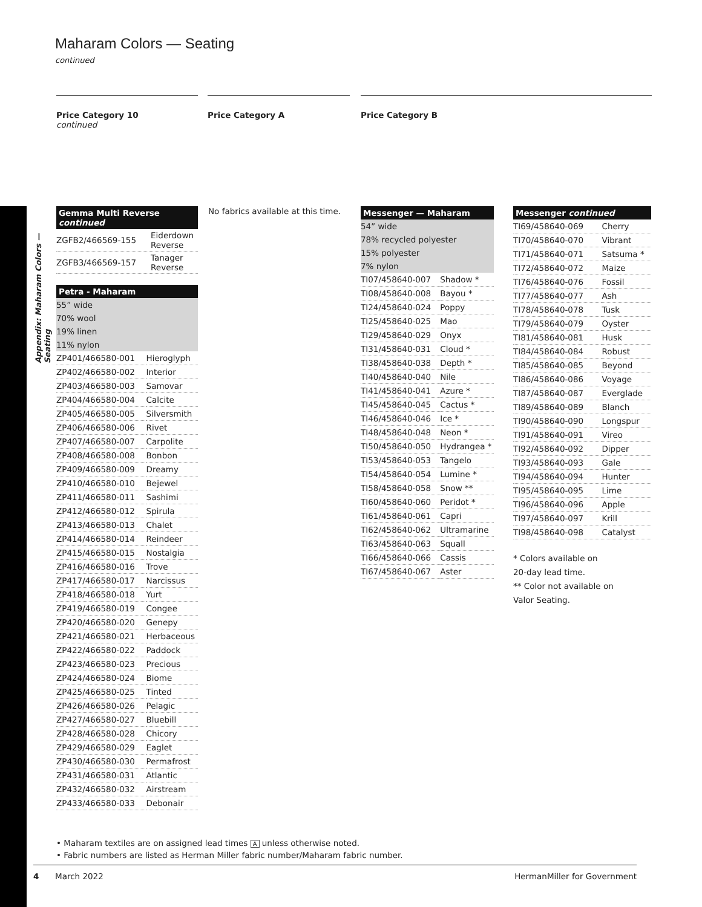Appendix: Maharam Colors — Seating
Maharam Colors — Seating
continued
Price Category 10
continued
Price Category A Price Category B
| Gemma Multi Reverse continued | |
| --- | --- |
| ZGFB2/466569-155 | Eiderdown Reverse |
| ZGFB3/466569-157 | Tanager Reverse |
| Petra - Maharam | |
| --- | --- |
| 55” wide | |
| 70% wool | |
| 19% linen | |
| 11% nylon | |
| ZP401/466580-001 | Hieroglyph |
| ZP402/466580-002 | Interior |
| ZP403/466580-003 | Samovar |
| ZP404/466580-004 | Calcite |
| ZP405/466580-005 | Silversmith |
| ZP406/466580-006 | Rivet |
| ZP407/466580-007 | Carpolite |
| ZP408/466580-008 | Bonbon |
| ZP409/466580-009 | Dreamy |
| ZP410/466580-010 | Bejewel |
| ZP411/466580-011 | Sashimi |
| ZP412/466580-012 | Spirula |
| ZP413/466580-013 | Chalet |
| ZP414/466580-014 | Reindeer |
| ZP415/466580-015 | Nostalgia |
| ZP416/466580-016 | Trove |
| ZP417/466580-017 | Narcissus |
| ZP418/466580-018 | Yurt |
| ZP419/466580-019 | Congee |
| ZP420/466580-020 | Genepy |
| ZP421/466580-021 | Herbaceous |
| ZP422/466580-022 | Paddock |
| ZP423/466580-023 | Precious |
| ZP424/466580-024 | Biome |
| ZP425/466580-025 | Tinted |
| ZP426/466580-026 | Pelagic |
| ZP427/466580-027 | Bluebill |
| ZP428/466580-028 | Chicory |
| ZP429/466580-029 | Eaglet |
| ZP430/466580-030 | Permafrost |
| ZP431/466580-031 | Atlantic |
| ZP432/466580-032 | Airstream |
| ZP433/466580-033 | Debonair |
No fabrics available at this time.
| Messenger — Maharam | |
| --- | --- |
| 54” wide | |
| 78% recycled polyester | |
| 15% polyester | |
| 7% nylon | |
| TI07/458640-007 | Shadow * |
| TI08/458640-008 | Bayou * |
| TI24/458640-024 | Poppy |
| TI25/458640-025 | Mao |
| TI29/458640-029 | Onyx |
| TI31/458640-031 | Cloud * |
| TI38/458640-038 | Depth * |
| TI40/458640-040 | Nile |
| TI41/458640-041 | Azure * |
| TI45/458640-045 | Cactus * |
| TI46/458640-046 | Ice * |
| TI48/458640-048 | Neon * |
| TI50/458640-050 | Hydrangea * |
| TI53/458640-053 | Tangelo |
| TI54/458640-054 | Lumine * |
| TI58/458640-058 | Snow ** |
| TI60/458640-060 | Peridot * |
| TI61/458640-061 | Capri |
| TI62/458640-062 | Ultramarine |
| TI63/458640-063 | Squall |
| TI66/458640-066 | Cassis |
| TI67/458640-067 | Aster |
| Messenger continued | |
| --- | --- |
| TI69/458640-069 | Cherry |
| TI70/458640-070 | Vibrant |
| TI71/458640-071 | Satsuma * |
| TI72/458640-072 | Maize |
| TI76/458640-076 | Fossil |
| TI77/458640-077 | Ash |
| TI78/458640-078 | Tusk |
| TI79/458640-079 | Oyster |
| TI81/458640-081 | Husk |
| TI84/458640-084 | Robust |
| TI85/458640-085 | Beyond |
| TI86/458640-086 | Voyage |
| TI87/458640-087 | Everglade |
| TI89/458640-089 | Blanch |
| TI90/458640-090 | Longspur |
| TI91/458640-091 | Vireo |
| TI92/458640-092 | Dipper |
| TI93/458640-093 | Gale |
| TI94/458640-094 | Hunter |
| TI95/458640-095 | Lime |
| TI96/458640-096 | Apple |
| TI97/458640-097 | Krill |
| TI98/458640-098 | Catalyst |
* Colors available on
20-day lead time.
** Color not available on
Valor Seating.
• Maharam textiles are on assigned lead times A unless otherwise noted.
• Fabric numbers are listed as Herman Miller fabric number/Maharam fabric number.
4 March 2022 HermanMiller for Government